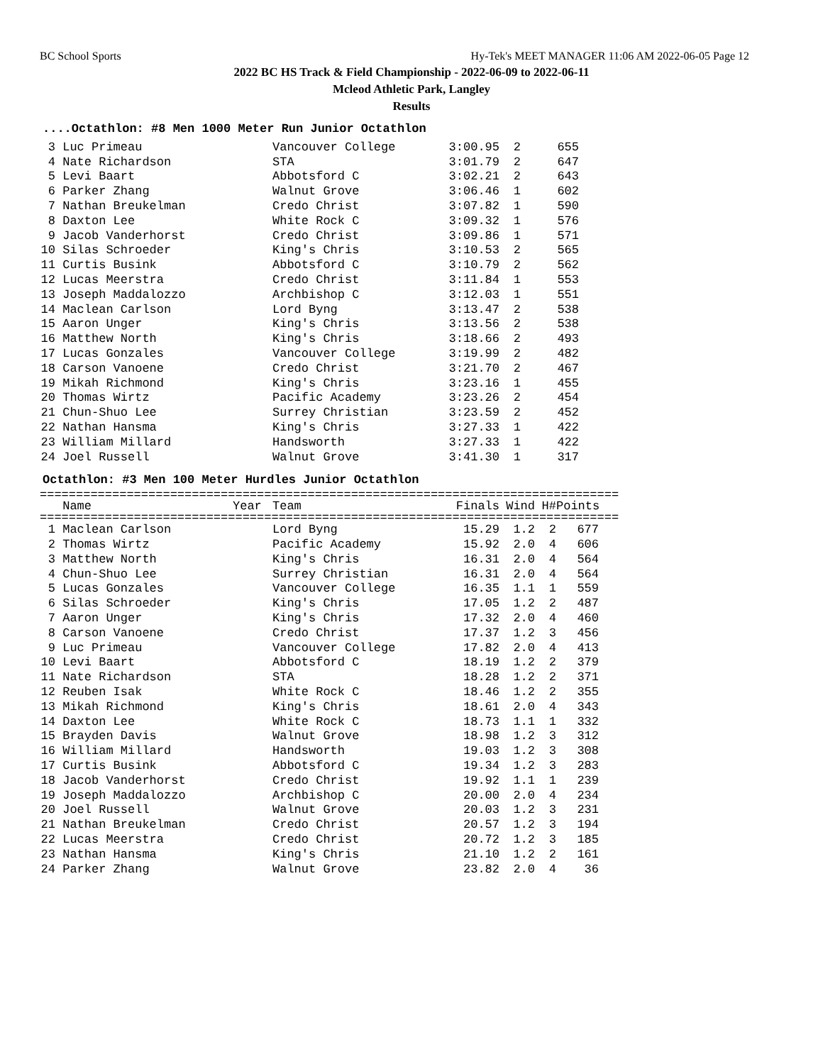BC School Sports Hy-Tek's MEET MANAGER 11:06 AM 2022-06-05 Page 12
2022 BC HS Track & Field Championship - 2022-06-09 to 2022-06-11
Mcleod Athletic Park, Langley
Results
....Octathlon: #8 Men 1000 Meter Run Junior Octathlon
| 3 | Luc Primeau | Vancouver College | 3:00.95 | 2 | 655 |
| 4 | Nate Richardson | STA | 3:01.79 | 2 | 647 |
| 5 | Levi Baart | Abbotsford C | 3:02.21 | 2 | 643 |
| 6 | Parker Zhang | Walnut Grove | 3:06.46 | 1 | 602 |
| 7 | Nathan Breukelman | Credo Christ | 3:07.82 | 1 | 590 |
| 8 | Daxton Lee | White Rock C | 3:09.32 | 1 | 576 |
| 9 | Jacob Vanderhorst | Credo Christ | 3:09.86 | 1 | 571 |
| 10 | Silas Schroeder | King's Chris | 3:10.53 | 2 | 565 |
| 11 | Curtis Busink | Abbotsford C | 3:10.79 | 2 | 562 |
| 12 | Lucas Meerstra | Credo Christ | 3:11.84 | 1 | 553 |
| 13 | Joseph Maddalozzo | Archbishop C | 3:12.03 | 1 | 551 |
| 14 | Maclean Carlson | Lord Byng | 3:13.47 | 2 | 538 |
| 15 | Aaron Unger | King's Chris | 3:13.56 | 2 | 538 |
| 16 | Matthew North | King's Chris | 3:18.66 | 2 | 493 |
| 17 | Lucas Gonzales | Vancouver College | 3:19.99 | 2 | 482 |
| 18 | Carson Vanoene | Credo Christ | 3:21.70 | 2 | 467 |
| 19 | Mikah Richmond | King's Chris | 3:23.16 | 1 | 455 |
| 20 | Thomas Wirtz | Pacific Academy | 3:23.26 | 2 | 454 |
| 21 | Chun-Shuo Lee | Surrey Christian | 3:23.59 | 2 | 452 |
| 22 | Nathan Hansma | King's Chris | 3:27.33 | 1 | 422 |
| 23 | William Millard | Handsworth | 3:27.33 | 1 | 422 |
| 24 | Joel Russell | Walnut Grove | 3:41.30 | 1 | 317 |
Octathlon: #3 Men 100 Meter Hurdles Junior Octathlon
================================================================================
| | Name | Year | Team | Finals | Wind | H# | Points |
| --- | --- | --- | --- | --- | --- | --- | --- |
================================================================================
| 1 | Maclean Carlson | Lord Byng | 15.29 | 1.2 | 2 | 677 |
| 2 | Thomas Wirtz | Pacific Academy | 15.92 | 2.0 | 4 | 606 |
| 3 | Matthew North | King's Chris | 16.31 | 2.0 | 4 | 564 |
| 4 | Chun-Shuo Lee | Surrey Christian | 16.31 | 2.0 | 4 | 564 |
| 5 | Lucas Gonzales | Vancouver College | 16.35 | 1.1 | 1 | 559 |
| 6 | Silas Schroeder | King's Chris | 17.05 | 1.2 | 2 | 487 |
| 7 | Aaron Unger | King's Chris | 17.32 | 2.0 | 4 | 460 |
| 8 | Carson Vanoene | Credo Christ | 17.37 | 1.2 | 3 | 456 |
| 9 | Luc Primeau | Vancouver College | 17.82 | 2.0 | 4 | 413 |
| 10 | Levi Baart | Abbotsford C | 18.19 | 1.2 | 2 | 379 |
| 11 | Nate Richardson | STA | 18.28 | 1.2 | 2 | 371 |
| 12 | Reuben Isak | White Rock C | 18.46 | 1.2 | 2 | 355 |
| 13 | Mikah Richmond | King's Chris | 18.61 | 2.0 | 4 | 343 |
| 14 | Daxton Lee | White Rock C | 18.73 | 1.1 | 1 | 332 |
| 15 | Brayden Davis | Walnut Grove | 18.98 | 1.2 | 3 | 312 |
| 16 | William Millard | Handsworth | 19.03 | 1.2 | 3 | 308 |
| 17 | Curtis Busink | Abbotsford C | 19.34 | 1.2 | 3 | 283 |
| 18 | Jacob Vanderhorst | Credo Christ | 19.92 | 1.1 | 1 | 239 |
| 19 | Joseph Maddalozzo | Archbishop C | 20.00 | 2.0 | 4 | 234 |
| 20 | Joel Russell | Walnut Grove | 20.03 | 1.2 | 3 | 231 |
| 21 | Nathan Breukelman | Credo Christ | 20.57 | 1.2 | 3 | 194 |
| 22 | Lucas Meerstra | Credo Christ | 20.72 | 1.2 | 3 | 185 |
| 23 | Nathan Hansma | King's Chris | 21.10 | 1.2 | 2 | 161 |
| 24 | Parker Zhang | Walnut Grove | 23.82 | 2.0 | 4 | 36 |